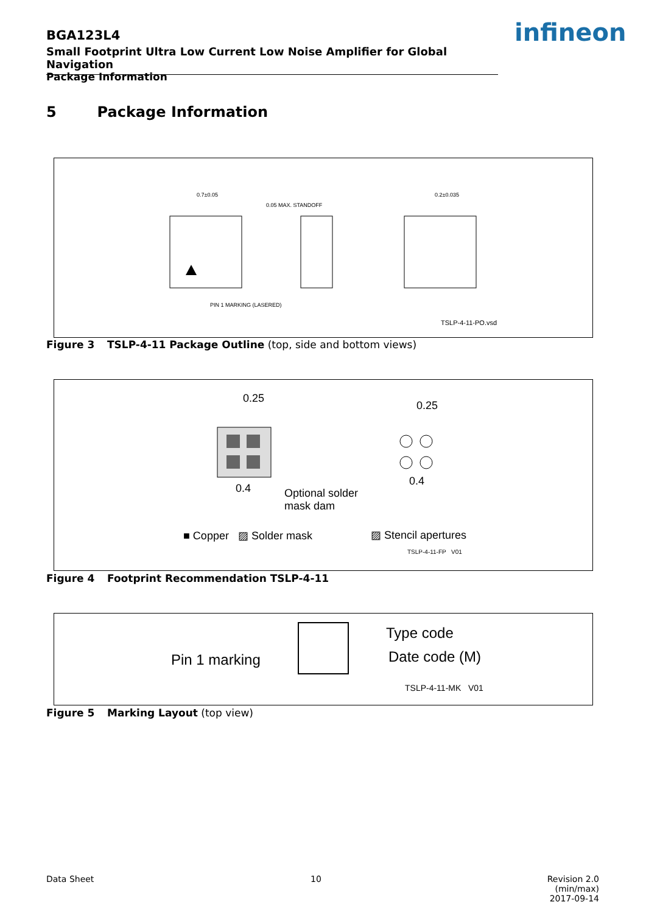BGA123L4
Small Footprint Ultra Low Current Low Noise Amplifier for Global Navigation
infineon
Package Information
5 Package Information
0.7±0.05
0.05 MAX. STANDOFF
PIN 1 MARKING (LASERED)
0.2±0.035
TSLP-4-11-PO.vsd
Figure 3 TSLP-4-11 Package Outline (top, side and bottom views)
0.25
0.25
0.4
0.4
Optional solder
mask dam
■ Copper ▨ Solder mask ▨ Stencil apertures
TSLP-4-11-FP V01
Figure 4 Footprint Recommendation TSLP-4-11
Pin 1 marking
Type code
Date code (M)
TSLP-4-11-MK V01
Figure 5 Marking Layout (top view)
Data Sheet 10
Revision 2.0 (min/max)
2017-09-14